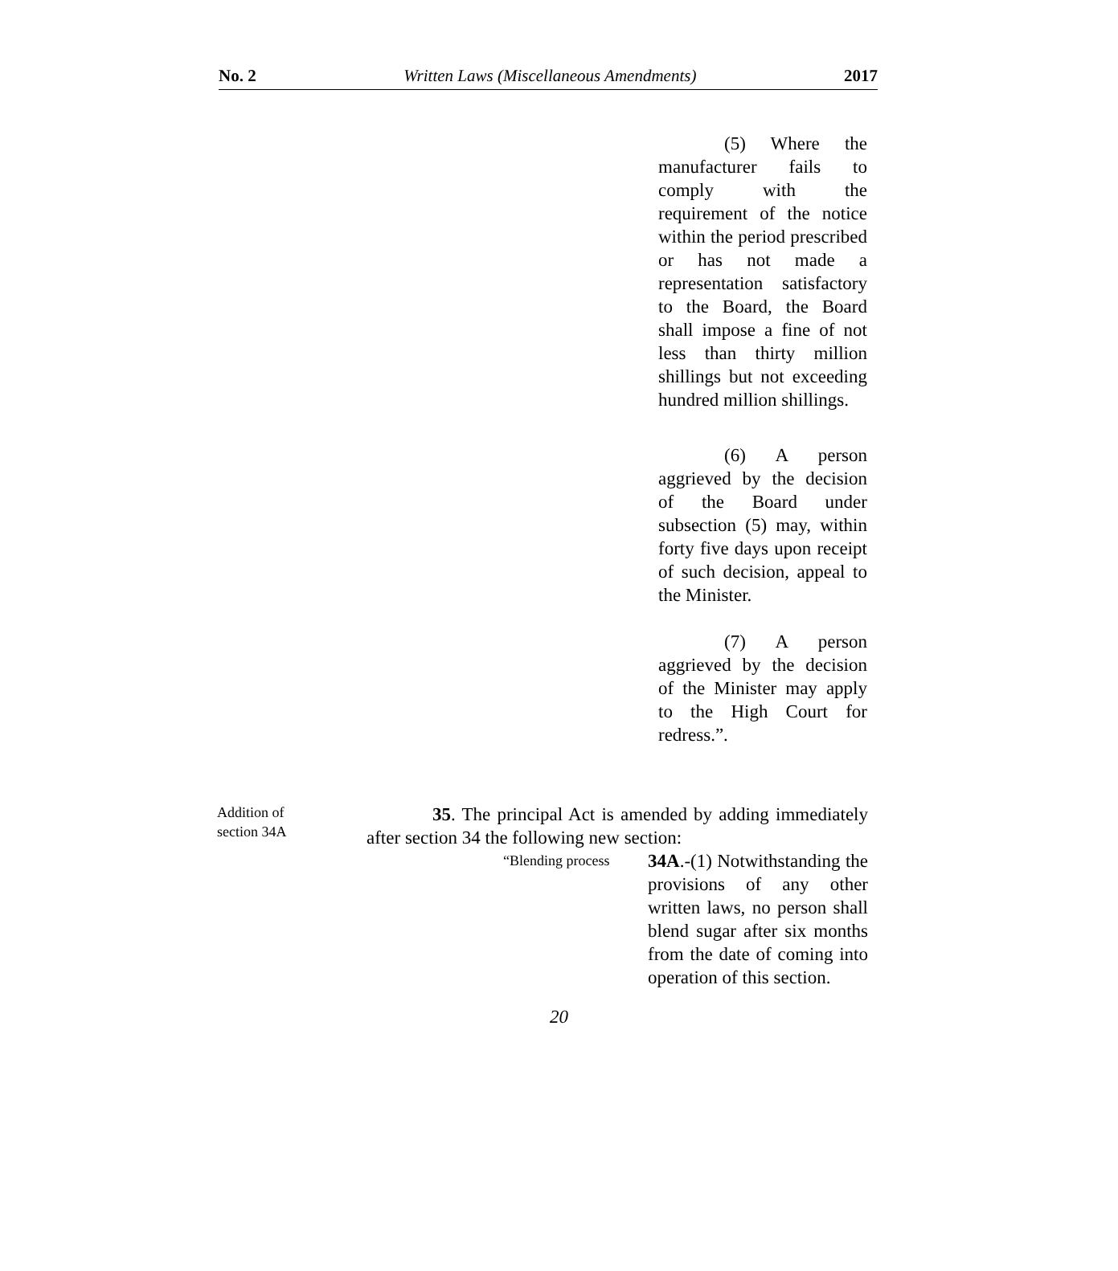No. 2 Written Laws (Miscellaneous Amendments) 2017
(5) Where the manufacturer fails to comply with the requirement of the notice within the period prescribed or has not made a representation satisfactory to the Board, the Board shall impose a fine of not less than thirty million shillings but not exceeding hundred million shillings.
(6) A person aggrieved by the decision of the Board under subsection (5) may, within forty five days upon receipt of such decision, appeal to the Minister.
(7) A person aggrieved by the decision of the Minister may apply to the High Court for redress.”.
Addition of
section 34A
35. The principal Act is amended by adding immediately after section 34 the following new section:
“Blending process
34A.-(1) Notwithstanding the provisions of any other written laws, no person shall blend sugar after six months from the date of coming into operation of this section.
20